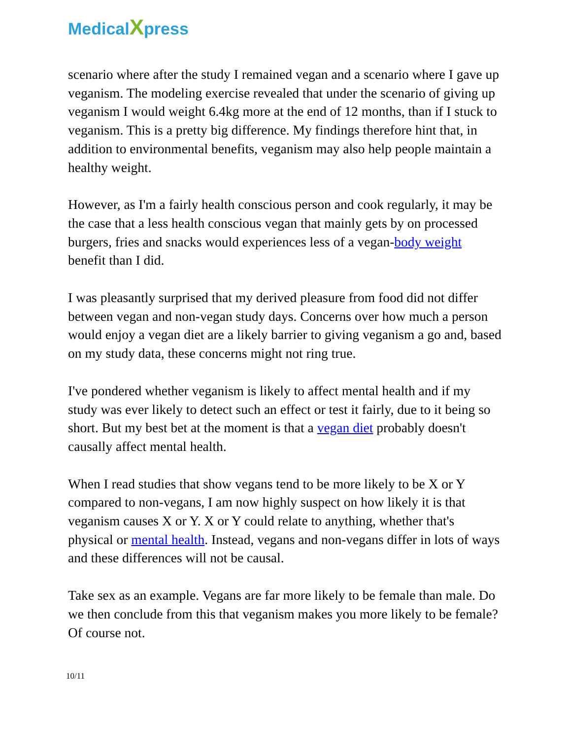MedicalXpress
scenario where after the study I remained vegan and a scenario where I gave up veganism. The modeling exercise revealed that under the scenario of giving up veganism I would weight 6.4kg more at the end of 12 months, than if I stuck to veganism. This is a pretty big difference. My findings therefore hint that, in addition to environmental benefits, veganism may also help people maintain a healthy weight.
However, as I'm a fairly health conscious person and cook regularly, it may be the case that a less health conscious vegan that mainly gets by on processed burgers, fries and snacks would experiences less of a vegan-body weight benefit than I did.
I was pleasantly surprised that my derived pleasure from food did not differ between vegan and non-vegan study days. Concerns over how much a person would enjoy a vegan diet are a likely barrier to giving veganism a go and, based on my study data, these concerns might not ring true.
I've pondered whether veganism is likely to affect mental health and if my study was ever likely to detect such an effect or test it fairly, due to it being so short. But my best bet at the moment is that a vegan diet probably doesn't causally affect mental health.
When I read studies that show vegans tend to be more likely to be X or Y compared to non-vegans, I am now highly suspect on how likely it is that veganism causes X or Y. X or Y could relate to anything, whether that's physical or mental health. Instead, vegans and non-vegans differ in lots of ways and these differences will not be causal.
Take sex as an example. Vegans are far more likely to be female than male. Do we then conclude from this that veganism makes you more likely to be female? Of course not.
10/11